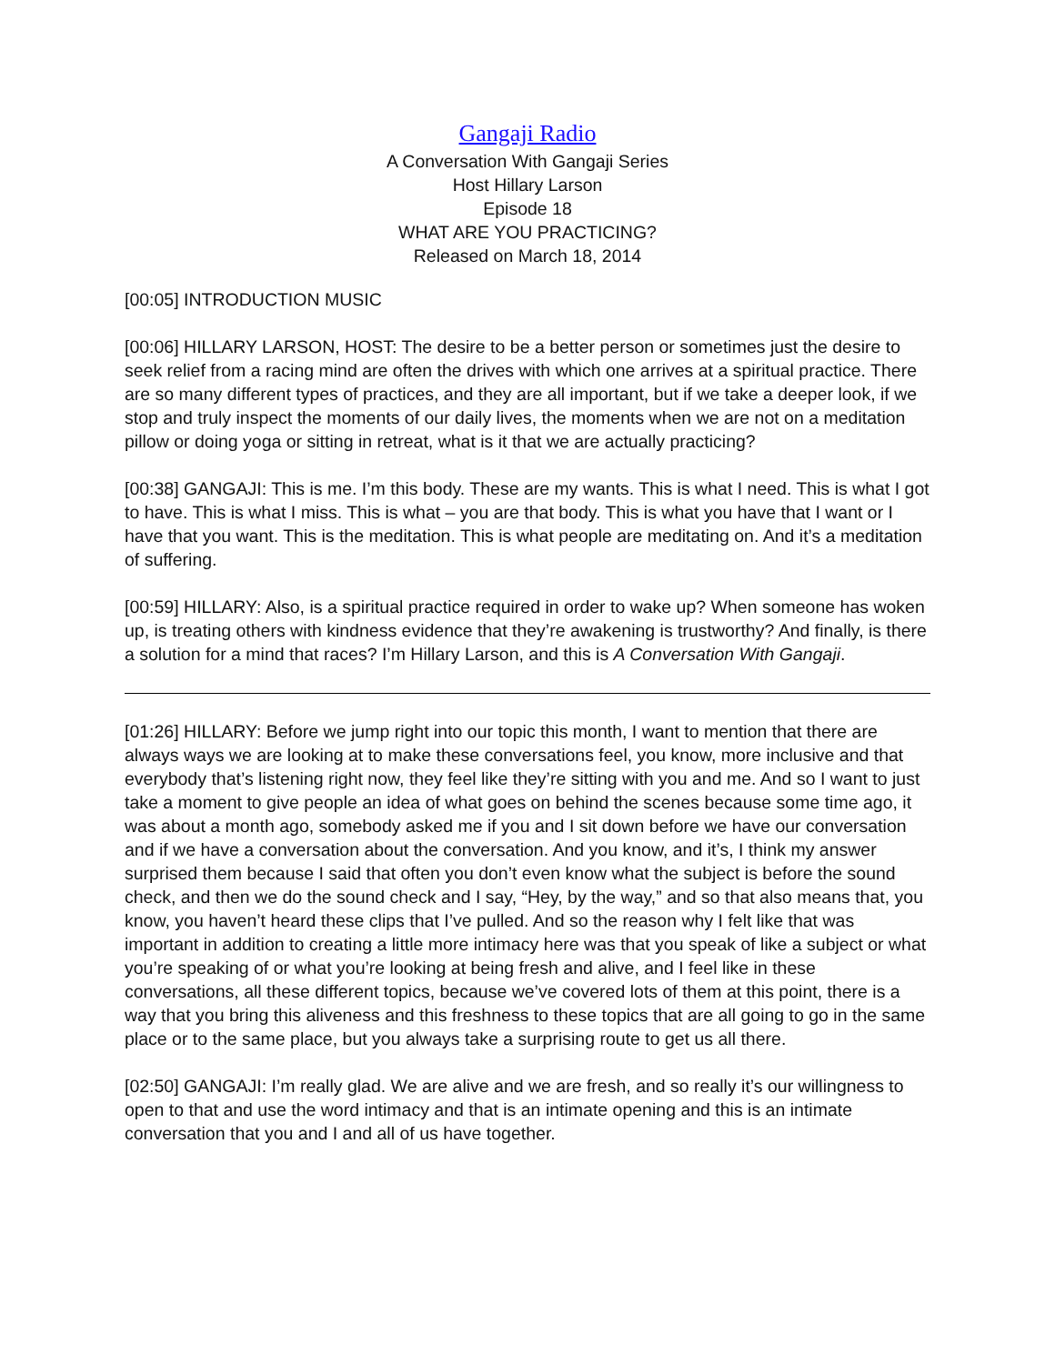Gangaji Radio
A Conversation With Gangaji Series
Host Hillary Larson
Episode 18
WHAT ARE YOU PRACTICING?
Released on March 18, 2014
[00:05] INTRODUCTION MUSIC
[00:06] HILLARY LARSON, HOST: The desire to be a better person or sometimes just the desire to seek relief from a racing mind are often the drives with which one arrives at a spiritual practice. There are so many different types of practices, and they are all important, but if we take a deeper look, if we stop and truly inspect the moments of our daily lives, the moments when we are not on a meditation pillow or doing yoga or sitting in retreat, what is it that we are actually practicing?
[00:38] GANGAJI: This is me. I’m this body. These are my wants. This is what I need. This is what I got to have. This is what I miss. This is what – you are that body. This is what you have that I want or I have that you want. This is the meditation. This is what people are meditating on. And it’s a meditation of suffering.
[00:59] HILLARY: Also, is a spiritual practice required in order to wake up? When someone has woken up, is treating others with kindness evidence that they’re awakening is trustworthy? And finally, is there a solution for a mind that races? I’m Hillary Larson, and this is A Conversation With Gangaji.
[01:26] HILLARY: Before we jump right into our topic this month, I want to mention that there are always ways we are looking at to make these conversations feel, you know, more inclusive and that everybody that’s listening right now, they feel like they’re sitting with you and me. And so I want to just take a moment to give people an idea of what goes on behind the scenes because some time ago, it was about a month ago, somebody asked me if you and I sit down before we have our conversation and if we have a conversation about the conversation. And you know, and it’s, I think my answer surprised them because I said that often you don’t even know what the subject is before the sound check, and then we do the sound check and I say, “Hey, by the way,” and so that also means that, you know, you haven’t heard these clips that I’ve pulled. And so the reason why I felt like that was important in addition to creating a little more intimacy here was that you speak of like a subject or what you’re speaking of or what you’re looking at being fresh and alive, and I feel like in these conversations, all these different topics, because we’ve covered lots of them at this point, there is a way that you bring this aliveness and this freshness to these topics that are all going to go in the same place or to the same place, but you always take a surprising route to get us all there.
[02:50] GANGAJI: I’m really glad. We are alive and we are fresh, and so really it’s our willingness to open to that and use the word intimacy and that is an intimate opening and this is an intimate conversation that you and I and all of us have together.